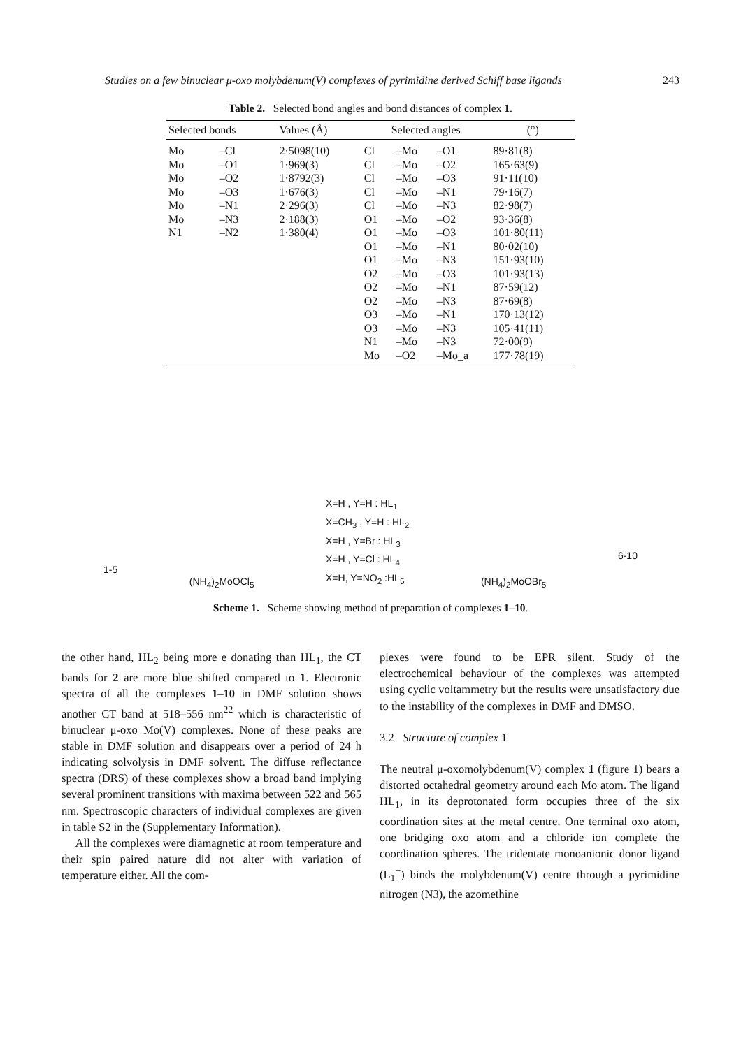Studies on a few binuclear μ-oxo molybdenum(V) complexes of pyrimidine derived Schiff base ligands 243
Table 2. Selected bond angles and bond distances of complex 1.
| Selected bonds | | Values (Å) | Selected angles | | | (°) |
| --- | --- | --- | --- | --- | --- | --- |
| Mo | –Cl | 2·5098(10) | Cl | –Mo | –O1 | 89·81(8) |
| Mo | –O1 | 1·969(3) | Cl | –Mo | –O2 | 165·63(9) |
| Mo | –O2 | 1·8792(3) | Cl | –Mo | –O3 | 91·11(10) |
| Mo | –O3 | 1·676(3) | Cl | –Mo | –N1 | 79·16(7) |
| Mo | –N1 | 2·296(3) | Cl | –Mo | –N3 | 82·98(7) |
| Mo | –N3 | 2·188(3) | O1 | –Mo | –O2 | 93·36(8) |
| N1 | –N2 | 1·380(4) | O1 | –Mo | –O3 | 101·80(11) |
| | | | O1 | –Mo | –N1 | 80·02(10) |
| | | | O1 | –Mo | –N3 | 151·93(10) |
| | | | O2 | –Mo | –O3 | 101·93(13) |
| | | | O2 | –Mo | –N1 | 87·59(12) |
| | | | O2 | –Mo | –N3 | 87·69(8) |
| | | | O3 | –Mo | –N1 | 170·13(12) |
| | | | O3 | –Mo | –N3 | 105·41(11) |
| | | | N1 | –Mo | –N3 | 72·00(9) |
| | | | Mo | –O2 | –Mo_a | 177·78(19) |
1-5
(NH<sub>4</sub>)<sub>2</sub>MoOCl<sub>5</sub>
X=H , Y=H : HL<sub>1</sub>
X=CH<sub>3</sub> , Y=H : HL<sub>2</sub>
X=H , Y=Br : HL<sub>3</sub>
X=H , Y=Cl : HL<sub>4</sub>
X=H, Y=NO<sub>2</sub> :HL<sub>5</sub>
(NH<sub>4</sub>)<sub>2</sub>MoOBr<sub>5</sub>
6-10
Scheme 1. Scheme showing method of preparation of complexes 1–10.
the other hand, HL<sub>2</sub> being more e donating than HL<sub>1</sub>, the CT bands for 2 are more blue shifted compared to 1. Electronic spectra of all the complexes 1–10 in DMF solution shows another CT band at 518–556 nm<sup>22</sup> which is characteristic of binuclear μ-oxo Mo(V) complexes. None of these peaks are stable in DMF solution and disappears over a period of 24 h indicating solvolysis in DMF solvent. The diffuse reflectance spectra (DRS) of these complexes show a broad band implying several prominent transitions with maxima between 522 and 565 nm. Spectroscopic characters of individual complexes are given in table S2 in the (Supplementary Information).
All the complexes were diamagnetic at room temperature and their spin paired nature did not alter with variation of temperature either. All the com-
plexes were found to be EPR silent. Study of the electrochemical behaviour of the complexes was attempted using cyclic voltammetry but the results were unsatisfactory due to the instability of the complexes in DMF and DMSO.
3.2 Structure of complex 1
The neutral μ-oxomolybdenum(V) complex 1 (figure 1) bears a distorted octahedral geometry around each Mo atom. The ligand HL<sub>1</sub>, in its deprotonated form occupies three of the six coordination sites at the metal centre. One terminal oxo atom, one bridging oxo atom and a chloride ion complete the coordination spheres. The tridentate monoanionic donor ligand (L<sub>1</sub><sup>−</sup>) binds the molybdenum(V) centre through a pyrimidine nitrogen (N3), the azomethine